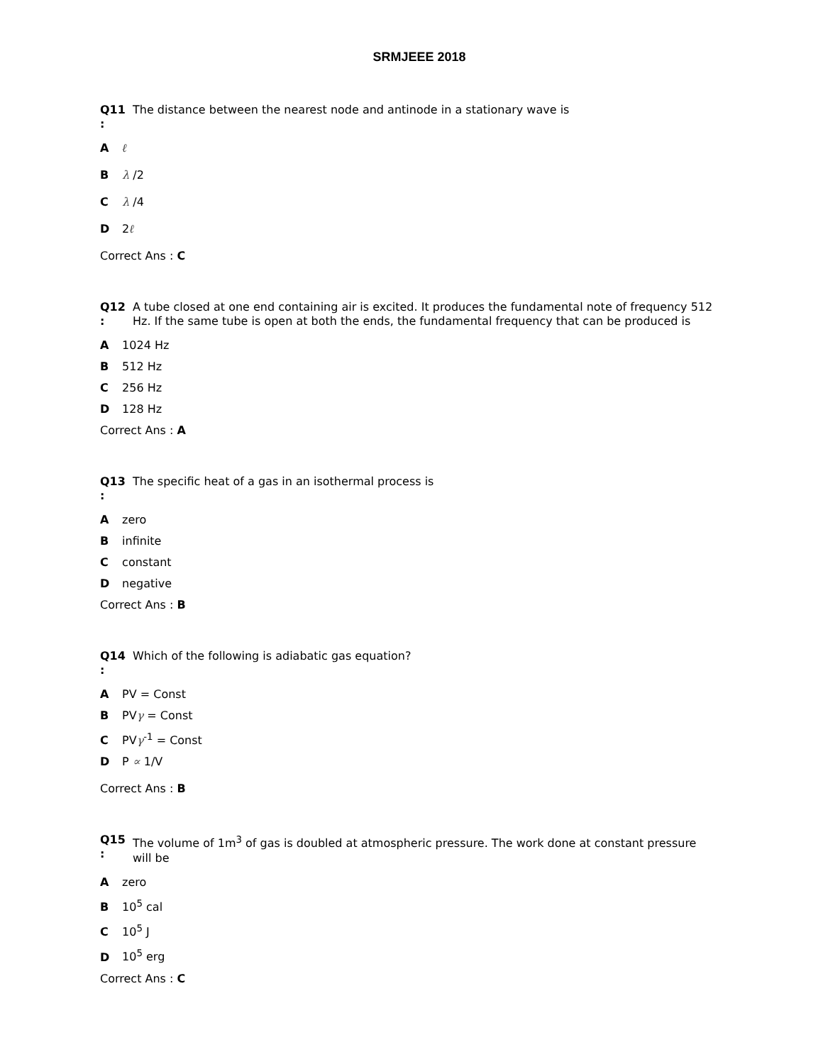SRMJEEE 2018
Q11
:
The distance between the nearest node and antinode in a stationary wave is
A ℓ
B λ /2
C λ /4
D 2ℓ
Correct Ans : C
Q12
:
A tube closed at one end containing air is excited. It produces the fundamental note of frequency 512 Hz. If the same tube is open at both the ends, the fundamental frequency that can be produced is
A 1024 Hz
B 512 Hz
C 256 Hz
D 128 Hz
Correct Ans : A
Q13
:
The specific heat of a gas in an isothermal process is
A zero
B infinite
C constant
D negative
Correct Ans : B
Q14
:
Which of the following is adiabatic gas equation?
A PV = Const
B PVγ = Const
C PVγ<sup>-1</sup> = Const
D P ∝ 1/V
Correct Ans : B
Q15
:
The volume of 1m<sup>3</sup> of gas is doubled at atmospheric pressure. The work done at constant pressure will be
A zero
B 10<sup>5</sup> cal
C 10<sup>5</sup> J
D 10<sup>5</sup> erg
Correct Ans : C